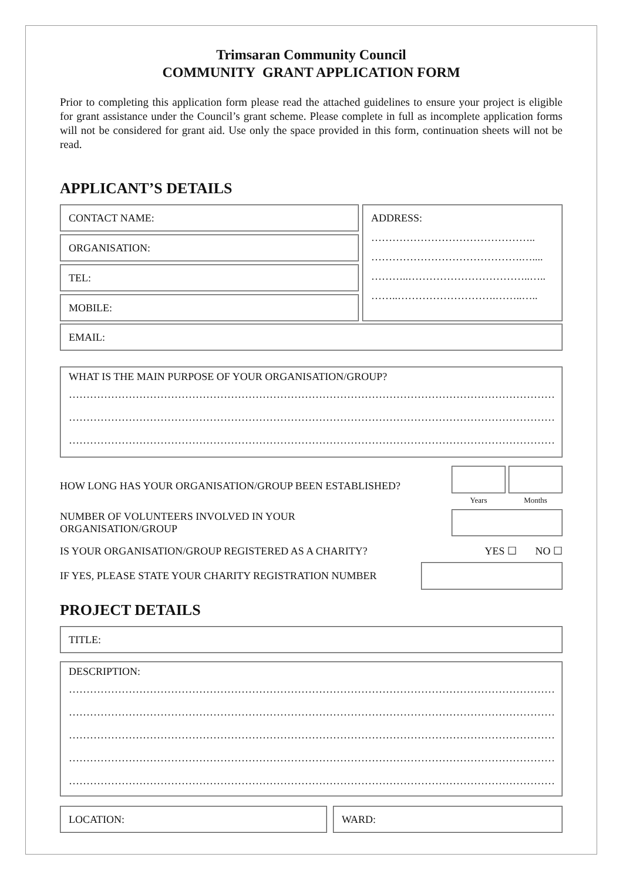Trimsaran Community Council
COMMUNITY GRANT APPLICATION FORM
Prior to completing this application form please read the attached guidelines to ensure your project is eligible for grant assistance under the Council’s grant scheme. Please complete in full as incomplete application forms will not be considered for grant aid. Use only the space provided in this form, continuation sheets will not be read.
APPLICANT’S DETAILS
CONTACT NAME:
ORGANISATION:
TEL:
MOBILE:
ADDRESS:
………………………………………..
…………………………………….…....
………..……………………………..…..
……..……………………….……..…..
EMAIL:
WHAT IS THE MAIN PURPOSE OF YOUR ORGANISATION/GROUP?
…………………………………………………………………………………………………………………………
…………………………………………………………………………………………………………………………
…………………………………………………………………………………………………………………………
HOW LONG HAS YOUR ORGANISATION/GROUP BEEN ESTABLISHED? Years Months
NUMBER OF VOLUNTEERS INVOLVED IN YOUR
ORGANISATION/GROUP
IS YOUR ORGANISATION/GROUP REGISTERED AS A CHARITY? YES ☐ NO ☐
IF YES, PLEASE STATE YOUR CHARITY REGISTRATION NUMBER
PROJECT DETAILS
TITLE:
DESCRIPTION:
…………………………………………………………………………………………………………………………
…………………………………………………………………………………………………………………………
…………………………………………………………………………………………………………………………
…………………………………………………………………………………………………………………………
…………………………………………………………………………………………………………………………
LOCATION: WARD: